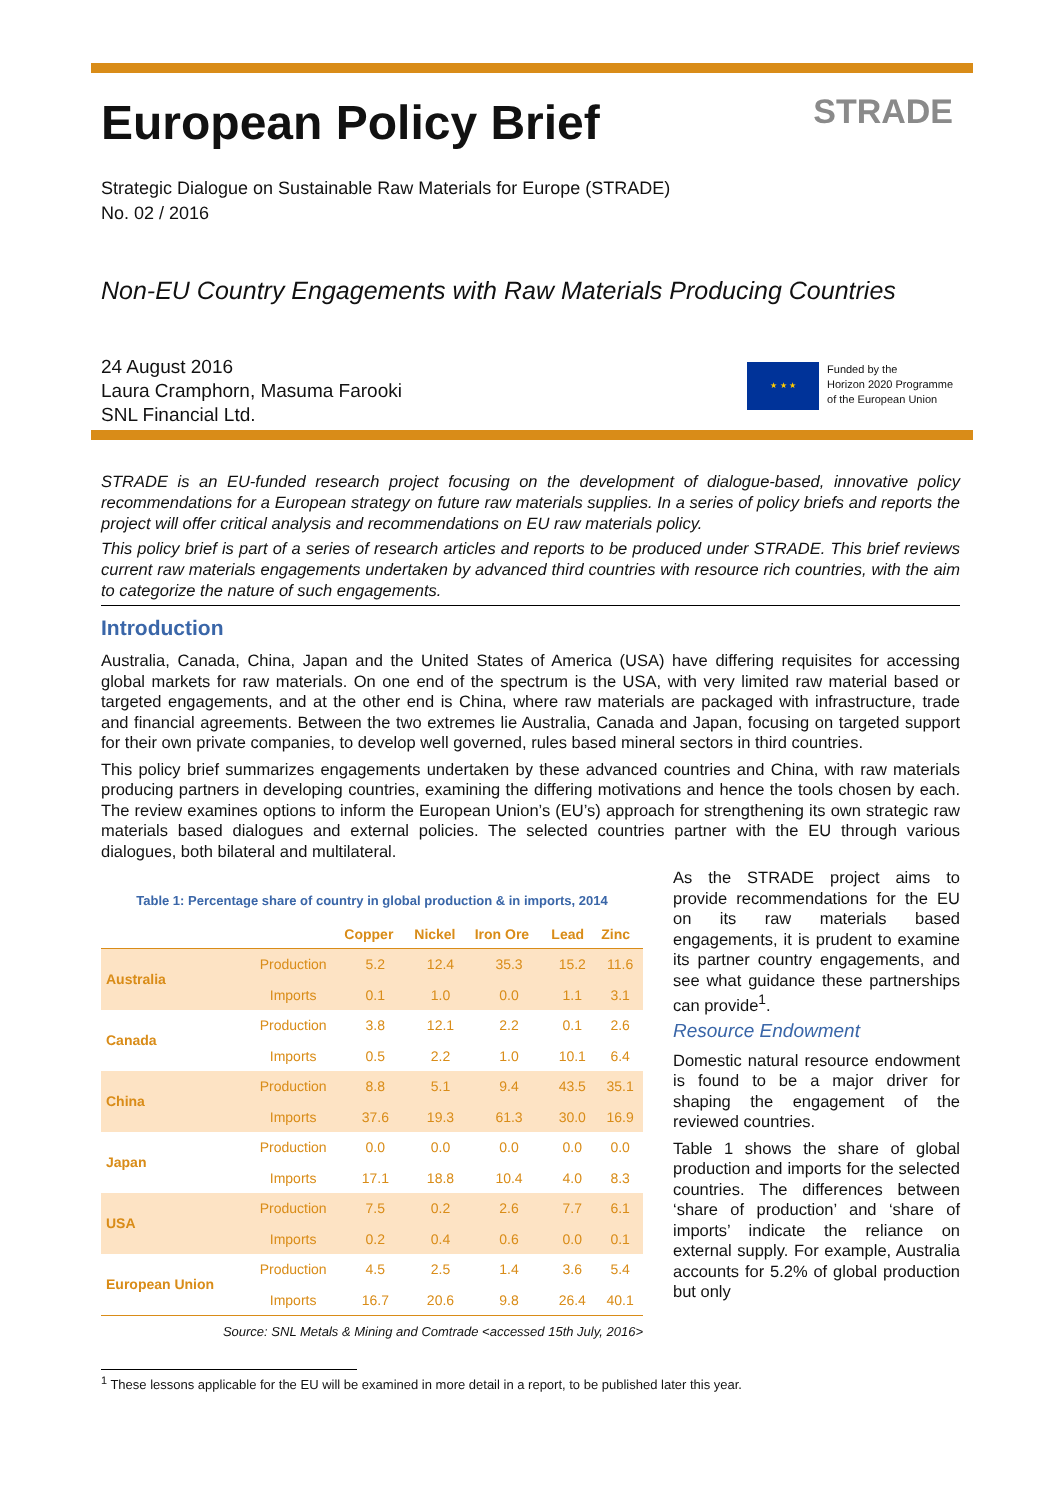European Policy Brief
STRADE
Strategic Dialogue on Sustainable Raw Materials for Europe (STRADE)
No. 02 / 2016
Non-EU Country Engagements with Raw Materials Producing Countries
24 August 2016
Laura Cramphorn, Masuma Farooki
SNL Financial Ltd.
★ ★ ★
Funded by the
Horizon 2020 Programme
of the European Union
STRADE is an EU-funded research project focusing on the development of dialogue-based, innovative policy recommendations for a European strategy on future raw materials supplies. In a series of policy briefs and reports the project will offer critical analysis and recommendations on EU raw materials policy.
This policy brief is part of a series of research articles and reports to be produced under STRADE. This brief reviews current raw materials engagements undertaken by advanced third countries with resource rich countries, with the aim to categorize the nature of such engagements.
Introduction
Australia, Canada, China, Japan and the United States of America (USA) have differing requisites for accessing global markets for raw materials. On one end of the spectrum is the USA, with very limited raw material based or targeted engagements, and at the other end is China, where raw materials are packaged with infrastructure, trade and financial agreements. Between the two extremes lie Australia, Canada and Japan, focusing on targeted support for their own private companies, to develop well governed, rules based mineral sectors in third countries.
This policy brief summarizes engagements undertaken by these advanced countries and China, with raw materials producing partners in developing countries, examining the differing motivations and hence the tools chosen by each. The review examines options to inform the European Union’s (EU’s) approach for strengthening its own strategic raw materials based dialogues and external policies. The selected countries partner with the EU through various dialogues, both bilateral and multilateral.
Table 1: Percentage share of country in global production & in imports, 2014
| | | Copper | Nickel | Iron Ore | Lead | Zinc |
| --- | --- | --- | --- | --- | --- | --- |
| Australia | Production | 5.2 | 12.4 | 35.3 | 15.2 | 11.6 |
| | Imports | 0.1 | 1.0 | 0.0 | 1.1 | 3.1 |
| Canada | Production | 3.8 | 12.1 | 2.2 | 0.1 | 2.6 |
| | Imports | 0.5 | 2.2 | 1.0 | 10.1 | 6.4 |
| China | Production | 8.8 | 5.1 | 9.4 | 43.5 | 35.1 |
| | Imports | 37.6 | 19.3 | 61.3 | 30.0 | 16.9 |
| Japan | Production | 0.0 | 0.0 | 0.0 | 0.0 | 0.0 |
| | Imports | 17.1 | 18.8 | 10.4 | 4.0 | 8.3 |
| USA | Production | 7.5 | 0.2 | 2.6 | 7.7 | 6.1 |
| | Imports | 0.2 | 0.4 | 0.6 | 0.0 | 0.1 |
| European Union | Production | 4.5 | 2.5 | 1.4 | 3.6 | 5.4 |
| | Imports | 16.7 | 20.6 | 9.8 | 26.4 | 40.1 |
Source: SNL Metals & Mining and Comtrade <accessed 15th July, 2016>
As the STRADE project aims to provide recommendations for the EU on its raw materials based engagements, it is prudent to examine its partner country engagements, and see what guidance these partnerships can provide<sup>1</sup>.
Resource Endowment
Domestic natural resource endowment is found to be a major driver for shaping the engagement of the reviewed countries.
Table 1 shows the share of global production and imports for the selected countries. The differences between ‘share of production’ and ‘share of imports’ indicate the reliance on external supply. For example, Australia accounts for 5.2% of global production but only
<sup>1</sup> These lessons applicable for the EU will be examined in more detail in a report, to be published later this year.